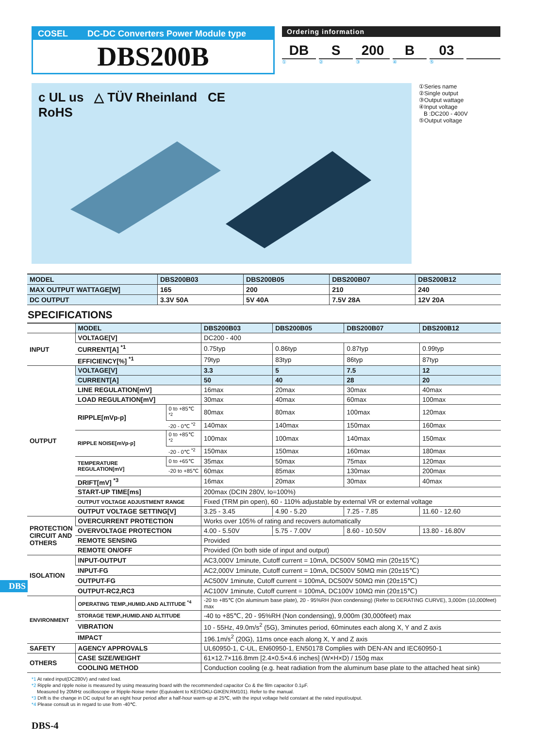COSEL DC-DC Converters Power Module type
DBS200B
Ordering information
DB S 200 B 03
①②③④⑤
c UL us △ TÜV Rheinland CE
RoHS
①Series name
②Single output
③Output wattage
④Input voltage
B :DC200 - 400V
⑤Output voltage
| MODEL | DBS200B03 | DBS200B05 | DBS200B07 | DBS200B12 |
| MAX OUTPUT WATTAGE[W] | 165 | 200 | 210 | 240 |
| DC OUTPUT | 3.3V 50A | 5V 40A | 7.5V 28A | 12V 20A |
SPECIFICATIONS
| | MODEL | | DBS200B03 | DBS200B05 | DBS200B07 | DBS200B12 |
| INPUT | VOLTAGE[V] | | DC200 - 400 | | | |
| | CURRENT[A] <sup>*1</sup> | | 0.75typ | 0.86typ | 0.87typ | 0.99typ |
| | EFFICIENCY[%] <sup>*1</sup> | | 79typ | 83typ | 86typ | 87typ |
| OUTPUT | VOLTAGE[V] | | 3.3 | 5 | 7.5 | 12 |
| | CURRENT[A] | | 50 | 40 | 28 | 20 |
| | LINE REGULATION[mV] | | 16max | 20max | 30max | 40max |
| | LOAD REGULATION[mV] | | 30max | 40max | 60max | 100max |
| | RIPPLE[mVp-p] | 0 to +85℃ <sup>*2</sup> | 80max | 80max | 100max | 120max |
| | | -20 - 0℃ <sup>*2</sup> | 140max | 140max | 150max | 160max |
| | RIPPLE NOISE[mVp-p] | 0 to +85℃ <sup>*2</sup> | 100max | 100max | 140max | 150max |
| | | -20 - 0℃ <sup>*2</sup> | 150max | 150max | 160max | 180max |
| | TEMPERATURE REGULATION[mV] | 0 to +65℃ | 35max | 50max | 75max | 120max |
| | | -20 to +85℃ | 60max | 85max | 130max | 200max |
| | DRIFT[mV] <sup>*3</sup> | | 16max | 20max | 30max | 40max |
| | START-UP TIME[ms] | | 200max (DCIN 280V, Io=100%) | | | |
| | OUTPUT VOLTAGE ADJUSTMENT RANGE | | Fixed (TRM pin open), 60 - 110% adjustable by external VR or external voltage | | | |
| | OUTPUT VOLTAGE SETTING[V] | | 3.25 - 3.45 | 4.90 - 5.20 | 7.25 - 7.85 | 11.60 - 12.60 |
| PROTECTION CIRCUIT AND OTHERS | OVERCURRENT PROTECTION | | Works over 105% of rating and recovers automatically | | | |
| | OVERVOLTAGE PROTECTION | | 4.00 - 5.50V | 5.75 - 7.00V | 8.60 - 10.50V | 13.80 - 16.80V |
| | REMOTE SENSING | | Provided | | | |
| | REMOTE ON/OFF | | Provided (On both side of input and output) | | | |
| ISOLATION | INPUT-OUTPUT | | AC3,000V 1minute, Cutoff current = 10mA, DC500V 50MΩ min (20±15℃) | | | |
| | INPUT-FG | | AC2,000V 1minute, Cutoff current = 10mA, DC500V 50MΩ min (20±15℃) | | | |
| | OUTPUT-FG | | AC500V 1minute, Cutoff current = 100mA, DC500V 50MΩ min (20±15℃) | | | |
| | OUTPUT-RC2,RC3 | | AC100V 1minute, Cutoff current = 100mA, DC100V 10MΩ min (20±15℃) | | | |
| ENVIRONMENT | OPERATING TEMP.,HUMID.AND ALTITUDE <sup>*4</sup> | | -20 to +85℃ (On aluminum base plate), 20 - 95%RH (Non condensing) (Refer to DERATING CURVE), 3,000m (10,000feet) max | | | |
| | STORAGE TEMP.,HUMID.AND ALTITUDE | | -40 to +85℃, 20 - 95%RH (Non condensing), 9,000m (30,000feet) max | | | |
| | VIBRATION | | 10 - 55Hz, 49.0m/s<sup>2</sup> (5G), 3minutes period, 60minutes each along X, Y and Z axis | | | |
| | IMPACT | | 196.1m/s<sup>2</sup> (20G), 11ms once each along X, Y and Z axis | | | |
| SAFETY | AGENCY APPROVALS | | UL60950-1, C-UL, EN60950-1, EN50178 Complies with DEN-AN and IEC60950-1 | | | |
| OTHERS | CASE SIZE/WEIGHT | | 61×12.7×116.8mm [2.4×0.5×4.6 inches] (W×H×D) / 150g max | | | |
| | COOLING METHOD | | Conduction cooling (e.g. heat radiation from the aluminum base plate to the attached heat sink) | | | |
*1 At rated input(DC280V) and rated load.
*2 Ripple and ripple noise is measured by using measuring board with the recommended capacitor Co & the film capacitor 0.1μF.
Measured by 20MHz oscilloscope or Ripple-Noise meter (Equivalent to KEISOKU-GIKEN:RM101). Refer to the manual.
*3 Drift is the change in DC output for an eight hour period after a half-hour warm-up at 25℃, with the input voltage held constant at the rated input/output.
*4 Please consult us in regard to use from -40℃.
DBS
DBS-4